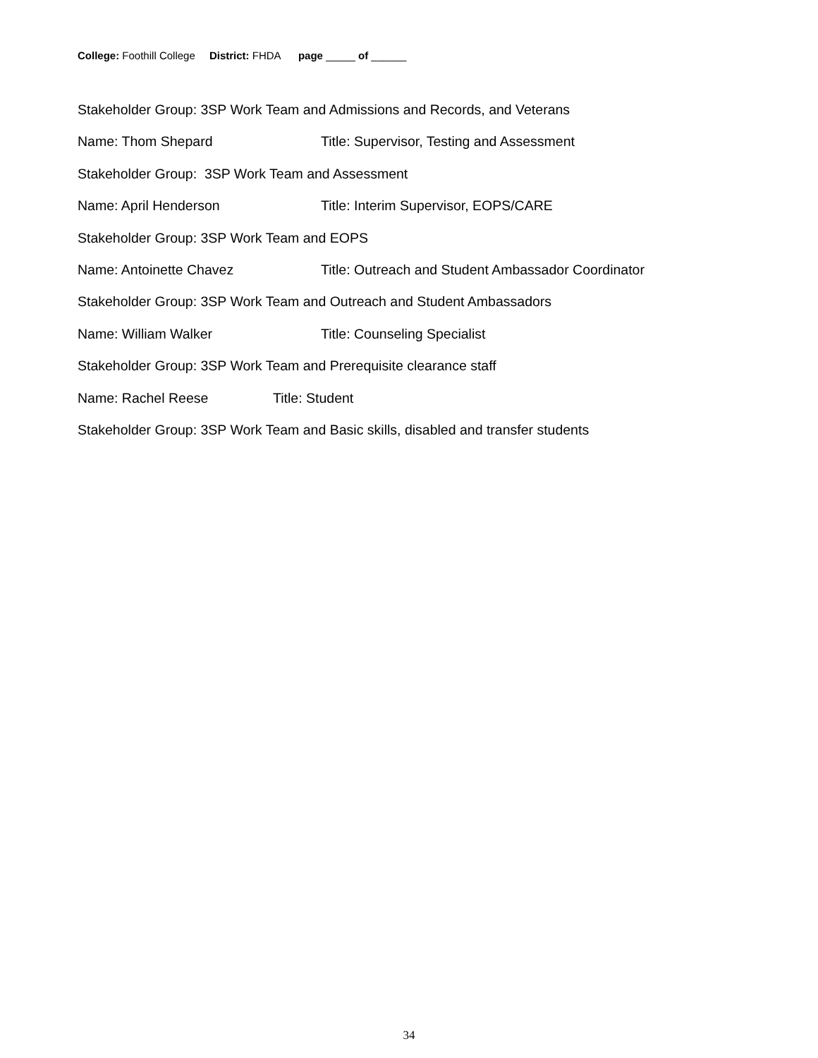College: Foothill College District: FHDA page _____ of ______
Stakeholder Group: 3SP Work Team and Admissions and Records, and Veterans
Name: Thom Shepard Title: Supervisor, Testing and Assessment
Stakeholder Group: 3SP Work Team and Assessment
Name: April Henderson Title: Interim Supervisor, EOPS/CARE
Stakeholder Group: 3SP Work Team and EOPS
Name: Antoinette Chavez Title: Outreach and Student Ambassador Coordinator
Stakeholder Group: 3SP Work Team and Outreach and Student Ambassadors
Name: William Walker Title: Counseling Specialist
Stakeholder Group: 3SP Work Team and Prerequisite clearance staff
Name: Rachel Reese Title: Student
Stakeholder Group: 3SP Work Team and Basic skills, disabled and transfer students
34